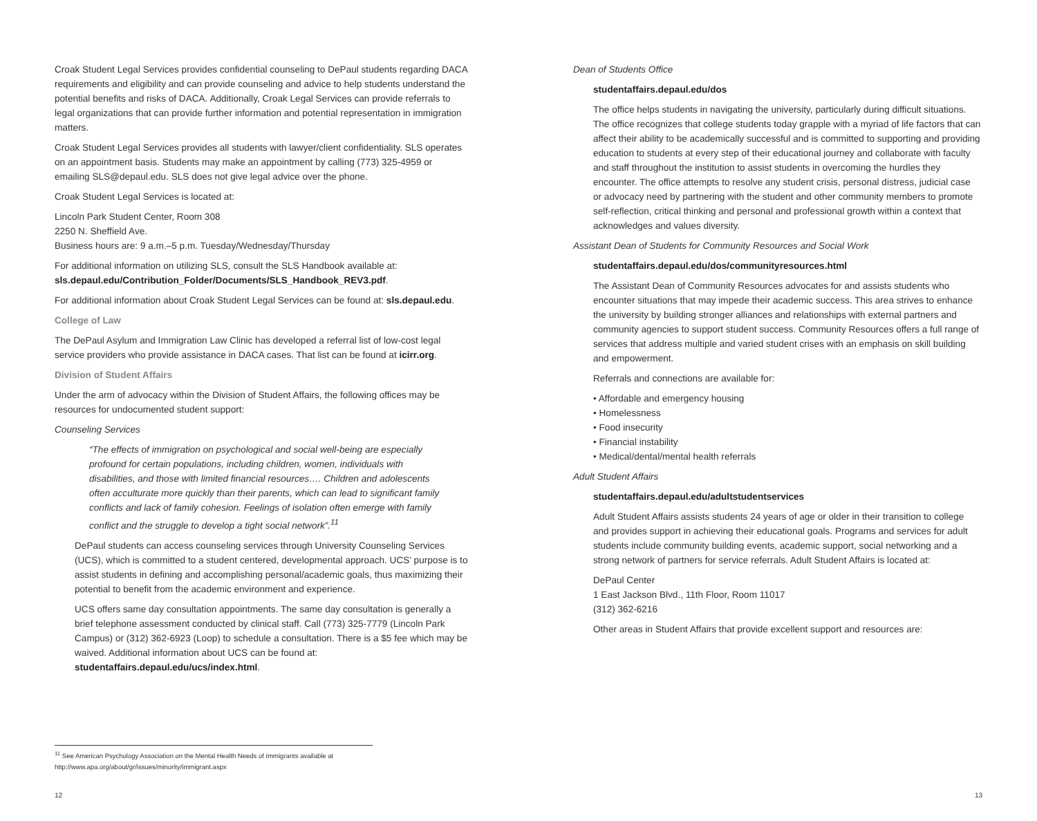Croak Student Legal Services provides confidential counseling to DePaul students regarding DACA requirements and eligibility and can provide counseling and advice to help students understand the potential benefits and risks of DACA. Additionally, Croak Legal Services can provide referrals to legal organizations that can provide further information and potential representation in immigration matters.
Croak Student Legal Services provides all students with lawyer/client confidentiality. SLS operates on an appointment basis. Students may make an appointment by calling (773) 325-4959 or emailing SLS@depaul.edu. SLS does not give legal advice over the phone.
Croak Student Legal Services is located at:
Lincoln Park Student Center, Room 308
2250 N. Sheffield Ave.
Business hours are: 9 a.m.–5 p.m. Tuesday/Wednesday/Thursday
For additional information on utilizing SLS, consult the SLS Handbook available at: sls.depaul.edu/Contribution_Folder/Documents/SLS_Handbook_REV3.pdf.
For additional information about Croak Student Legal Services can be found at: sls.depaul.edu.
College of Law
The DePaul Asylum and Immigration Law Clinic has developed a referral list of low-cost legal service providers who provide assistance in DACA cases. That list can be found at icirr.org.
Division of Student Affairs
Under the arm of advocacy within the Division of Student Affairs, the following offices may be resources for undocumented student support:
Counseling Services
“The effects of immigration on psychological and social well-being are especially profound for certain populations, including children, women, individuals with disabilities, and those with limited financial resources…. Children and adolescents often acculturate more quickly than their parents, which can lead to significant family conflicts and lack of family cohesion. Feelings of isolation often emerge with family conflict and the struggle to develop a tight social network”.<sup>11</sup>
DePaul students can access counseling services through University Counseling Services (UCS), which is committed to a student centered, developmental approach. UCS’ purpose is to assist students in defining and accomplishing personal/academic goals, thus maximizing their potential to benefit from the academic environment and experience.
UCS offers same day consultation appointments. The same day consultation is generally a brief telephone assessment conducted by clinical staff. Call (773) 325-7779 (Lincoln Park Campus) or (312) 362-6923 (Loop) to schedule a consultation. There is a $5 fee which may be waived. Additional information about UCS can be found at: studentaffairs.depaul.edu/ucs/index.html.
Dean of Students Office
studentaffairs.depaul.edu/dos
The office helps students in navigating the university, particularly during difficult situations. The office recognizes that college students today grapple with a myriad of life factors that can affect their ability to be academically successful and is committed to supporting and providing education to students at every step of their educational journey and collaborate with faculty and staff throughout the institution to assist students in overcoming the hurdles they encounter. The office attempts to resolve any student crisis, personal distress, judicial case or advocacy need by partnering with the student and other community members to promote self-reflection, critical thinking and personal and professional growth within a context that acknowledges and values diversity.
Assistant Dean of Students for Community Resources and Social Work
studentaffairs.depaul.edu/dos/communityresources.html
The Assistant Dean of Community Resources advocates for and assists students who encounter situations that may impede their academic success. This area strives to enhance the university by building stronger alliances and relationships with external partners and community agencies to support student success. Community Resources offers a full range of services that address multiple and varied student crises with an emphasis on skill building and empowerment.
Referrals and connections are available for:
• Affordable and emergency housing
• Homelessness
• Food insecurity
• Financial instability
• Medical/dental/mental health referrals
Adult Student Affairs
studentaffairs.depaul.edu/adultstudentservices
Adult Student Affairs assists students 24 years of age or older in their transition to college and provides support in achieving their educational goals. Programs and services for adult students include community building events, academic support, social networking and a strong network of partners for service referrals. Adult Student Affairs is located at:
DePaul Center
1 East Jackson Blvd., 11th Floor, Room 11017
(312) 362-6216
Other areas in Student Affairs that provide excellent support and resources are:
<sup>11</sup> See American Psychology Association on the Mental Health Needs of Immigrants available at
http://www.apa.org/about/gr/issues/minority/immigrant.aspx
12 13